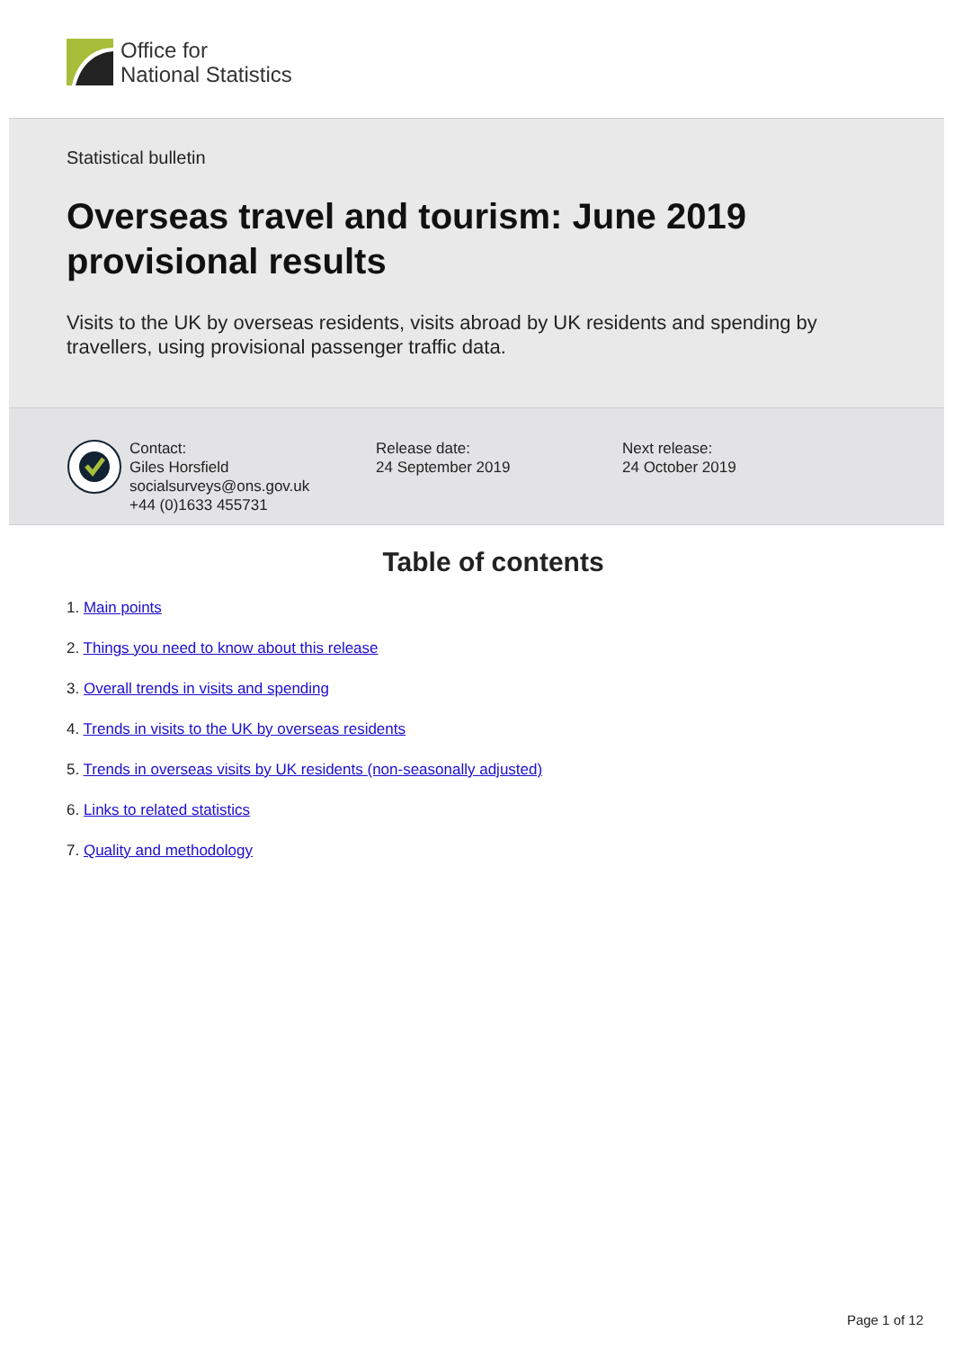Office for
National Statistics
Statistical bulletin
Overseas travel and tourism: June 2019 provisional results
Visits to the UK by overseas residents, visits abroad by UK residents and spending by travellers, using provisional passenger traffic data.
Contact:
Giles Horsfield
socialsurveys@ons.gov.uk
+44 (0)1633 455731
Release date:
24 September 2019
Next release:
24 October 2019
Table of contents
1. Main points
2. Things you need to know about this release
3. Overall trends in visits and spending
4. Trends in visits to the UK by overseas residents
5. Trends in overseas visits by UK residents (non-seasonally adjusted)
6. Links to related statistics
7. Quality and methodology
Page 1 of 12